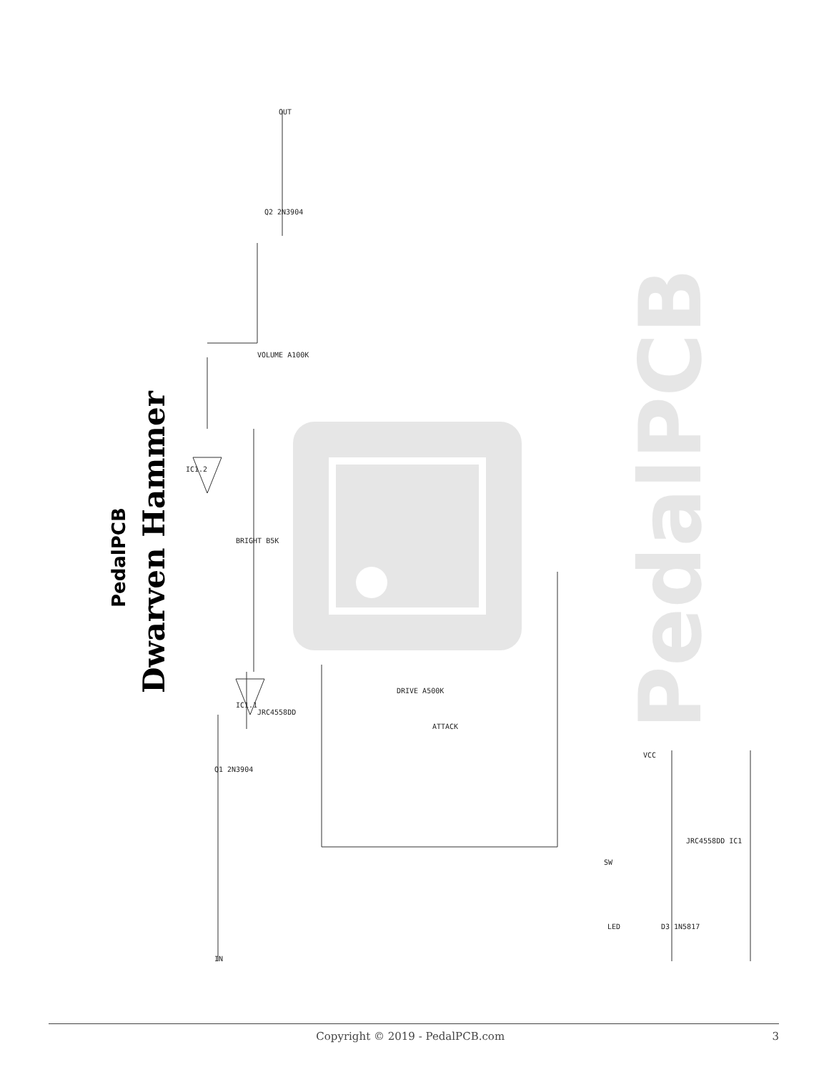PedalPCB
IN
OUT
IC1.1
IC1.2
JRC4558DD
VOLUME A100K
BRIGHT B5K
DRIVE A500K
ATTACK
Q2 2N3904
Q1 2N3904
LED
SW
D3 1N5817
JRC4558DD IC1
VCC
Dwarven Hammer
PedalPCB
Copyright © 2019 - PedalPCB.com 3